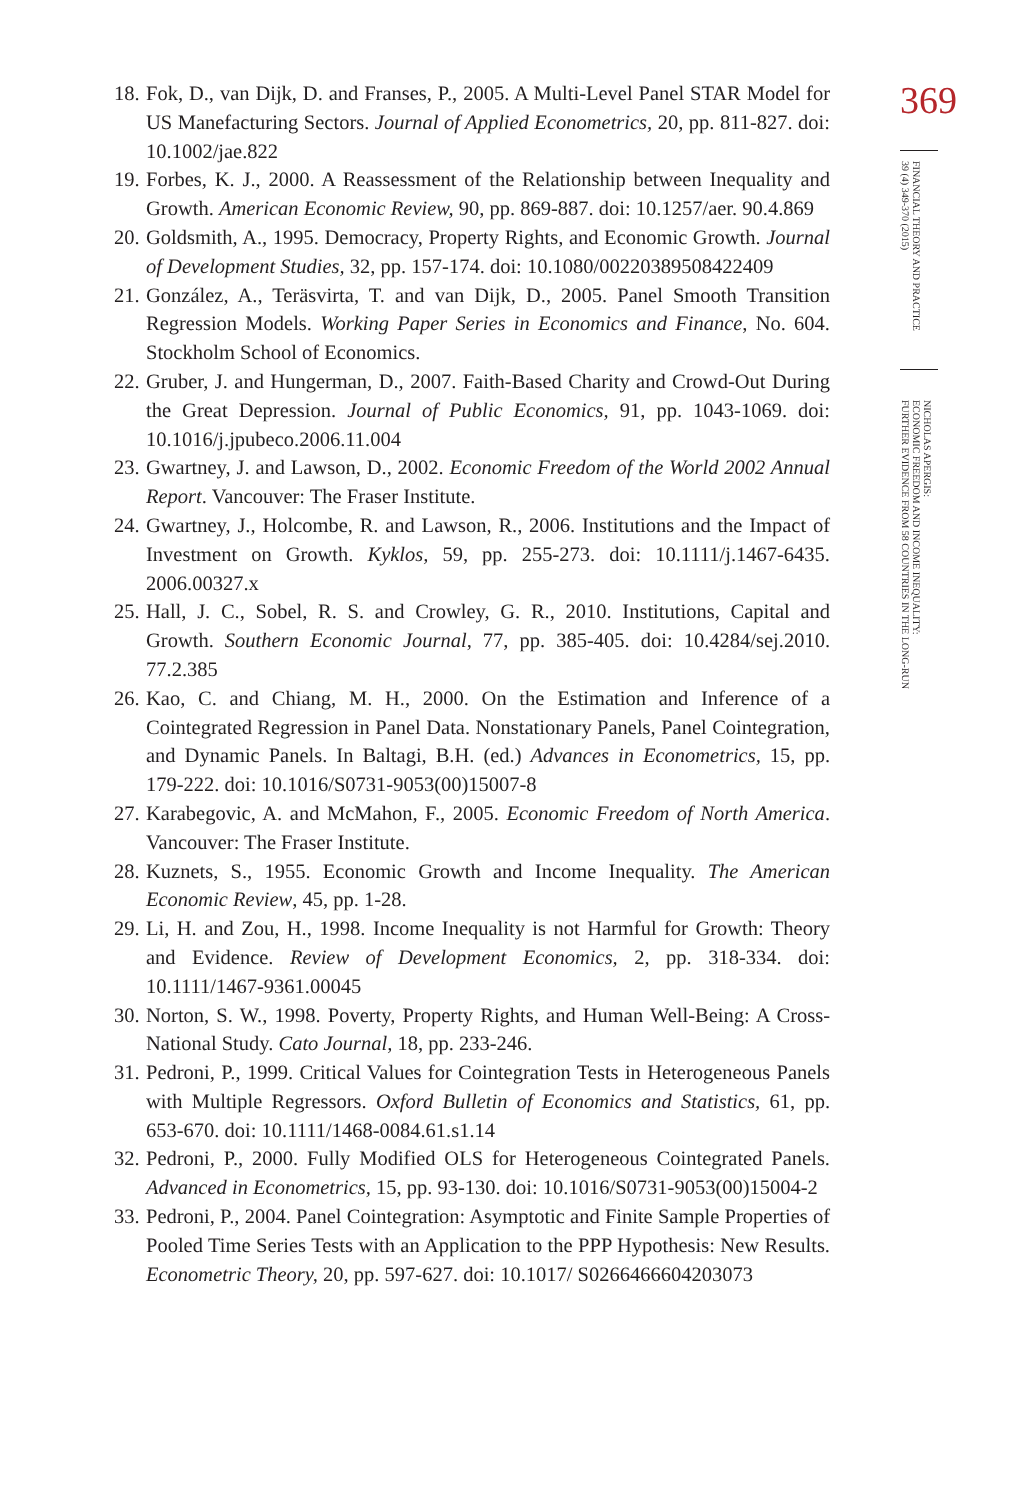18. Fok, D., van Dijk, D. and Franses, P., 2005. A Multi-Level Panel STAR Model for US Manefacturing Sectors. Journal of Applied Econometrics, 20, pp. 811-827. doi: 10.1002/jae.822
19. Forbes, K. J., 2000. A Reassessment of the Relationship between Inequality and Growth. American Economic Review, 90, pp. 869-887. doi: 10.1257/aer. 90.4.869
20. Goldsmith, A., 1995. Democracy, Property Rights, and Economic Growth. Journal of Development Studies, 32, pp. 157-174. doi: 10.1080/00220389508422409
21. González, A., Teräsvirta, T. and van Dijk, D., 2005. Panel Smooth Transition Regression Models. Working Paper Series in Economics and Finance, No. 604. Stockholm School of Economics.
22. Gruber, J. and Hungerman, D., 2007. Faith-Based Charity and Crowd-Out During the Great Depression. Journal of Public Economics, 91, pp. 1043-1069. doi: 10.1016/j.jpubeco.2006.11.004
23. Gwartney, J. and Lawson, D., 2002. Economic Freedom of the World 2002 Annual Report. Vancouver: The Fraser Institute.
24. Gwartney, J., Holcombe, R. and Lawson, R., 2006. Institutions and the Impact of Investment on Growth. Kyklos, 59, pp. 255-273. doi: 10.1111/j.1467-6435. 2006.00327.x
25. Hall, J. C., Sobel, R. S. and Crowley, G. R., 2010. Institutions, Capital and Growth. Southern Economic Journal, 77, pp. 385-405. doi: 10.4284/sej.2010. 77.2.385
26. Kao, C. and Chiang, M. H., 2000. On the Estimation and Inference of a Cointegrated Regression in Panel Data. Nonstationary Panels, Panel Cointegration, and Dynamic Panels. In Baltagi, B.H. (ed.) Advances in Econometrics, 15, pp. 179-222. doi: 10.1016/S0731-9053(00)15007-8
27. Karabegovic, A. and McMahon, F., 2005. Economic Freedom of North America. Vancouver: The Fraser Institute.
28. Kuznets, S., 1955. Economic Growth and Income Inequality. The American Economic Review, 45, pp. 1-28.
29. Li, H. and Zou, H., 1998. Income Inequality is not Harmful for Growth: Theory and Evidence. Review of Development Economics, 2, pp. 318-334. doi: 10.1111/1467-9361.00045
30. Norton, S. W., 1998. Poverty, Property Rights, and Human Well-Being: A Cross-National Study. Cato Journal, 18, pp. 233-246.
31. Pedroni, P., 1999. Critical Values for Cointegration Tests in Heterogeneous Panels with Multiple Regressors. Oxford Bulletin of Economics and Statistics, 61, pp. 653-670. doi: 10.1111/1468-0084.61.s1.14
32. Pedroni, P., 2000. Fully Modified OLS for Heterogeneous Cointegrated Panels. Advanced in Econometrics, 15, pp. 93-130. doi: 10.1016/S0731-9053(00)15004-2
33. Pedroni, P., 2004. Panel Cointegration: Asymptotic and Finite Sample Properties of Pooled Time Series Tests with an Application to the PPP Hypothesis: New Results. Econometric Theory, 20, pp. 597-627. doi: 10.1017/ S0266466604203073
369
FINANCIAL THEORY AND PRACTICE
39 (4) 349-370 (2015)
NICHOLAS APERGIS:
ECONOMIC FREEDOM AND INCOME INEQUALITY:
FURTHER EVIDENCE FROM 58 COUNTRIES IN THE LONG-RUN